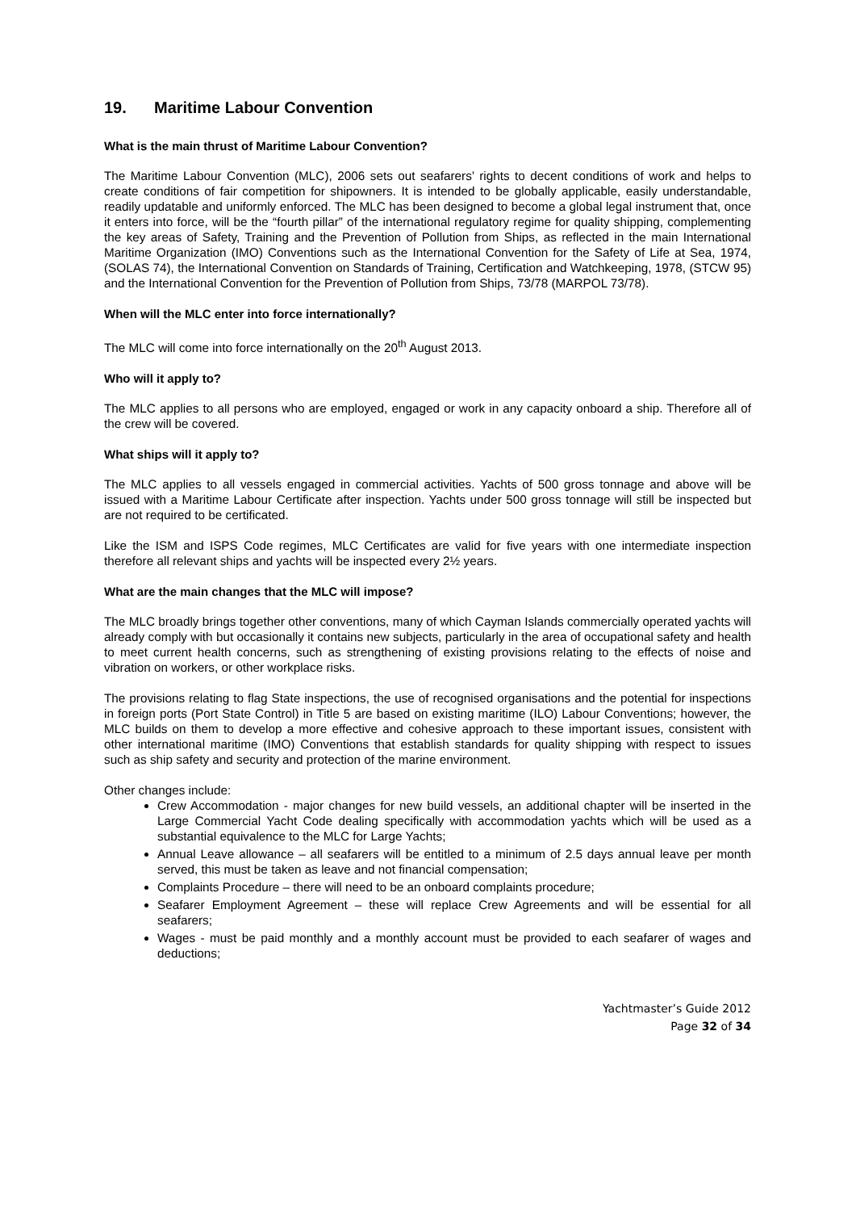19. Maritime Labour Convention
What is the main thrust of Maritime Labour Convention?
The Maritime Labour Convention (MLC), 2006 sets out seafarers’ rights to decent conditions of work and helps to create conditions of fair competition for shipowners. It is intended to be globally applicable, easily understandable, readily updatable and uniformly enforced. The MLC has been designed to become a global legal instrument that, once it enters into force, will be the “fourth pillar” of the international regulatory regime for quality shipping, complementing the key areas of Safety, Training and the Prevention of Pollution from Ships, as reflected in the main International Maritime Organization (IMO) Conventions such as the International Convention for the Safety of Life at Sea, 1974, (SOLAS 74), the International Convention on Standards of Training, Certification and Watchkeeping, 1978, (STCW 95) and the International Convention for the Prevention of Pollution from Ships, 73/78 (MARPOL 73/78).
When will the MLC enter into force internationally?
The MLC will come into force internationally on the 20<sup>th</sup> August 2013.
Who will it apply to?
The MLC applies to all persons who are employed, engaged or work in any capacity onboard a ship. Therefore all of the crew will be covered.
What ships will it apply to?
The MLC applies to all vessels engaged in commercial activities. Yachts of 500 gross tonnage and above will be issued with a Maritime Labour Certificate after inspection. Yachts under 500 gross tonnage will still be inspected but are not required to be certificated.
Like the ISM and ISPS Code regimes, MLC Certificates are valid for five years with one intermediate inspection therefore all relevant ships and yachts will be inspected every 2½ years.
What are the main changes that the MLC will impose?
The MLC broadly brings together other conventions, many of which Cayman Islands commercially operated yachts will already comply with but occasionally it contains new subjects, particularly in the area of occupational safety and health to meet current health concerns, such as strengthening of existing provisions relating to the effects of noise and vibration on workers, or other workplace risks.
The provisions relating to flag State inspections, the use of recognised organisations and the potential for inspections in foreign ports (Port State Control) in Title 5 are based on existing maritime (ILO) Labour Conventions; however, the MLC builds on them to develop a more effective and cohesive approach to these important issues, consistent with other international maritime (IMO) Conventions that establish standards for quality shipping with respect to issues such as ship safety and security and protection of the marine environment.
Other changes include:
Crew Accommodation - major changes for new build vessels, an additional chapter will be inserted in the Large Commercial Yacht Code dealing specifically with accommodation yachts which will be used as a substantial equivalence to the MLC for Large Yachts;
Annual Leave allowance – all seafarers will be entitled to a minimum of 2.5 days annual leave per month served, this must be taken as leave and not financial compensation;
Complaints Procedure – there will need to be an onboard complaints procedure;
Seafarer Employment Agreement – these will replace Crew Agreements and will be essential for all seafarers;
Wages - must be paid monthly and a monthly account must be provided to each seafarer of wages and deductions;
Yachtmaster’s Guide 2012
Page 32 of 34